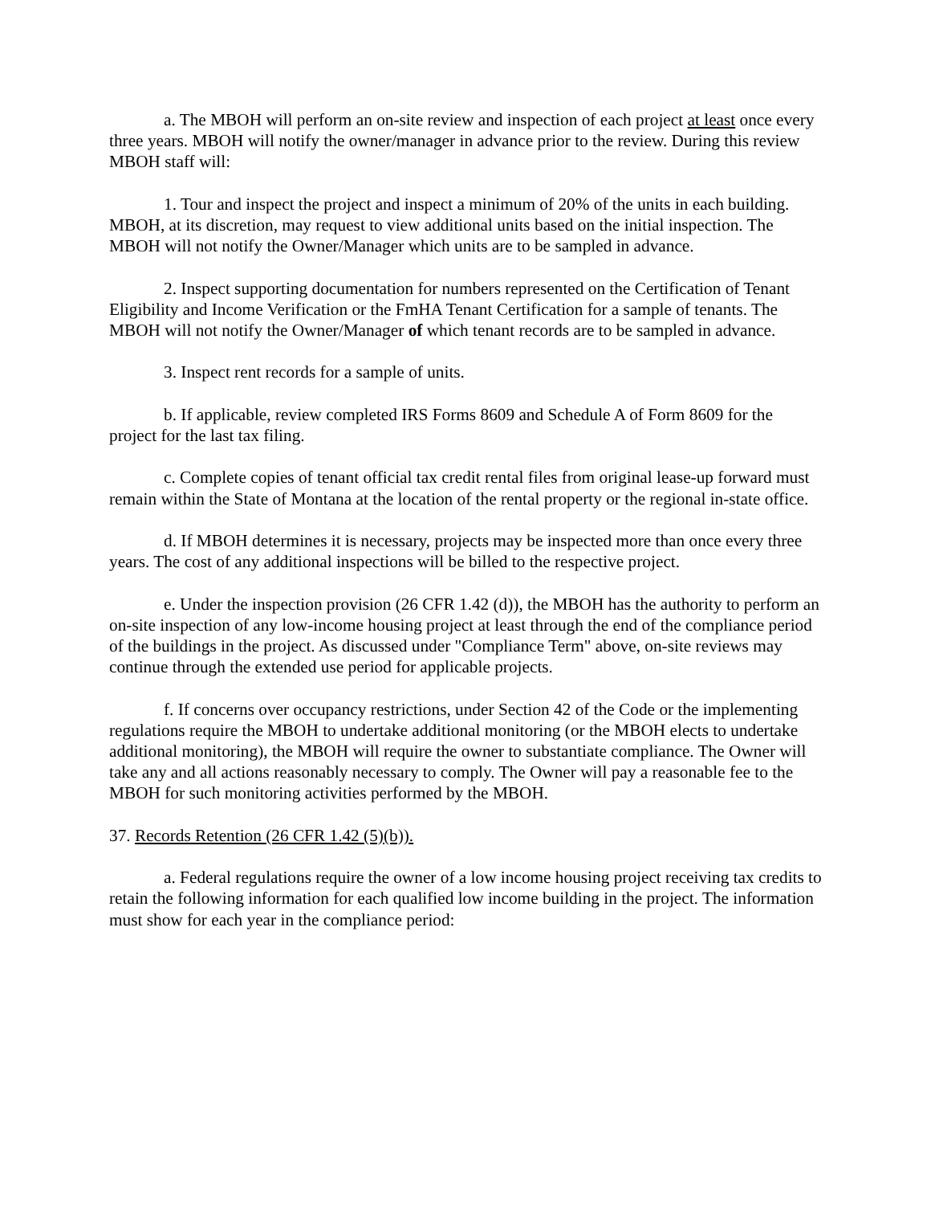a. The MBOH will perform an on-site review and inspection of each project at least once every three years. MBOH will notify the owner/manager in advance prior to the review. During this review MBOH staff will:
1. Tour and inspect the project and inspect a minimum of 20% of the units in each building. MBOH, at its discretion, may request to view additional units based on the initial inspection. The MBOH will not notify the Owner/Manager which units are to be sampled in advance.
2. Inspect supporting documentation for numbers represented on the Certification of Tenant Eligibility and Income Verification or the FmHA Tenant Certification for a sample of tenants. The MBOH will not notify the Owner/Manager of which tenant records are to be sampled in advance.
3. Inspect rent records for a sample of units.
b. If applicable, review completed IRS Forms 8609 and Schedule A of Form 8609 for the project for the last tax filing.
c. Complete copies of tenant official tax credit rental files from original lease-up forward must remain within the State of Montana at the location of the rental property or the regional in-state office.
d. If MBOH determines it is necessary, projects may be inspected more than once every three years. The cost of any additional inspections will be billed to the respective project.
e. Under the inspection provision (26 CFR 1.42 (d)), the MBOH has the authority to perform an on-site inspection of any low-income housing project at least through the end of the compliance period of the buildings in the project. As discussed under "Compliance Term" above, on-site reviews may continue through the extended use period for applicable projects.
f. If concerns over occupancy restrictions, under Section 42 of the Code or the implementing regulations require the MBOH to undertake additional monitoring (or the MBOH elects to undertake additional monitoring), the MBOH will require the owner to substantiate compliance. The Owner will take any and all actions reasonably necessary to comply. The Owner will pay a reasonable fee to the MBOH for such monitoring activities performed by the MBOH.
37. Records Retention (26 CFR 1.42 (5)(b)).
a. Federal regulations require the owner of a low income housing project receiving tax credits to retain the following information for each qualified low income building in the project. The information must show for each year in the compliance period: